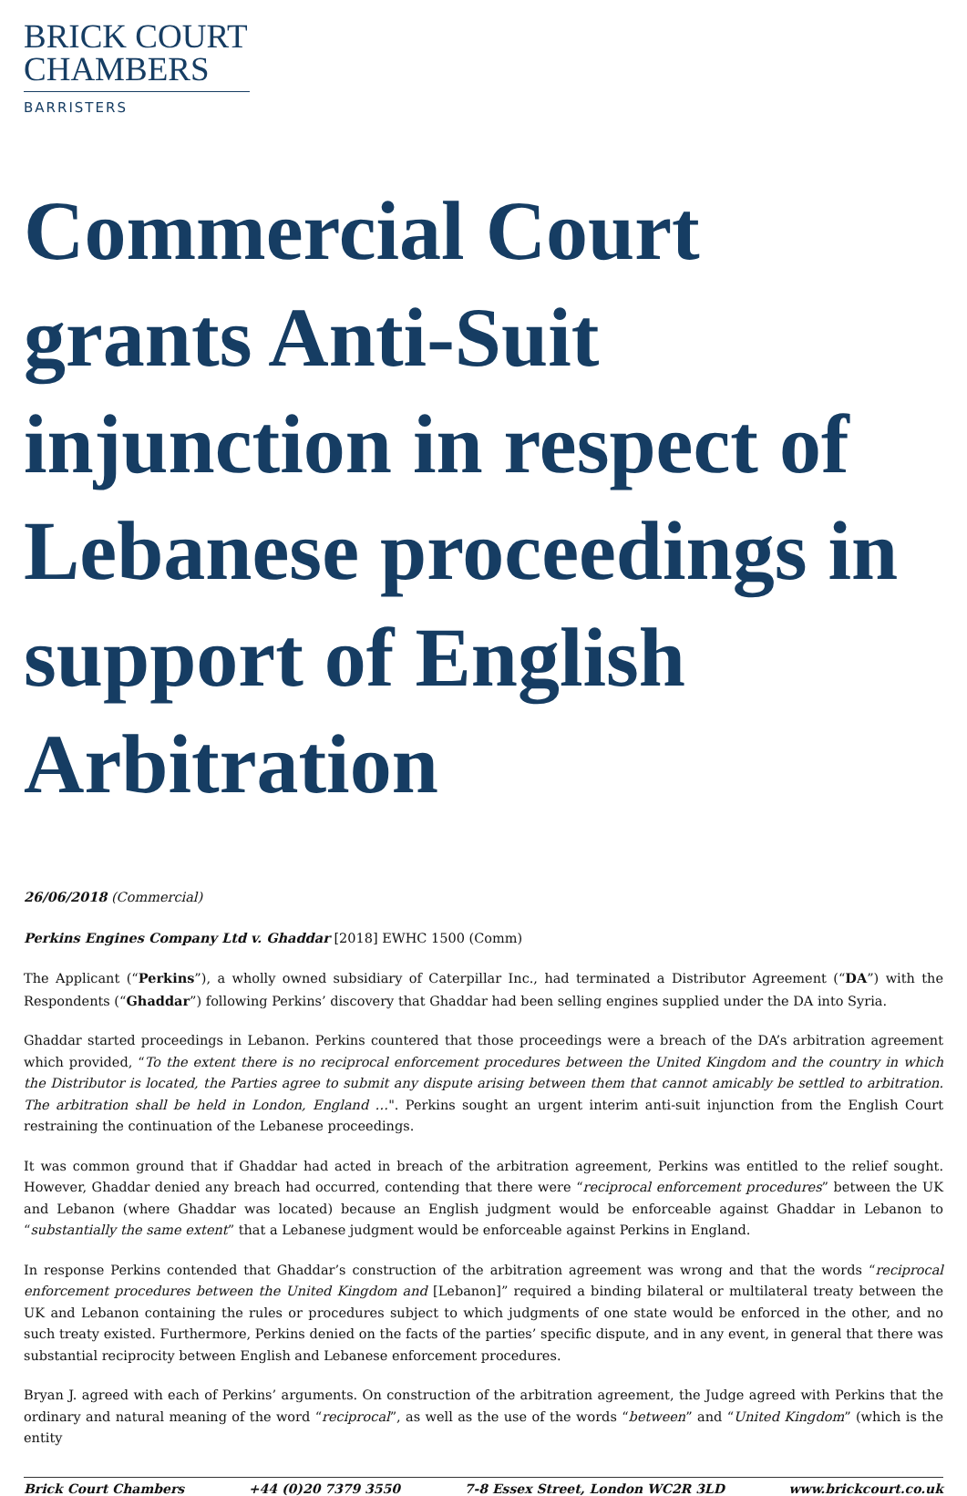BRICK COURT
CHAMBERS
BARRISTERS
Commercial Court grants Anti-Suit injunction in respect of Lebanese proceedings in support of English Arbitration
26/06/2018 (Commercial)
Perkins Engines Company Ltd v. Ghaddar [2018] EWHC 1500 (Comm)
The Applicant (“Perkins”), a wholly owned subsidiary of Caterpillar Inc., had terminated a Distributor Agreement (“DA”) with the Respondents (“Ghaddar”) following Perkins’ discovery that Ghaddar had been selling engines supplied under the DA into Syria.
Ghaddar started proceedings in Lebanon. Perkins countered that those proceedings were a breach of the DA’s arbitration agreement which provided, “To the extent there is no reciprocal enforcement procedures between the United Kingdom and the country in which the Distributor is located, the Parties agree to submit any dispute arising between them that cannot amicably be settled to arbitration. The arbitration shall be held in London, England …". Perkins sought an urgent interim anti-suit injunction from the English Court restraining the continuation of the Lebanese proceedings.
It was common ground that if Ghaddar had acted in breach of the arbitration agreement, Perkins was entitled to the relief sought. However, Ghaddar denied any breach had occurred, contending that there were “reciprocal enforcement procedures” between the UK and Lebanon (where Ghaddar was located) because an English judgment would be enforceable against Ghaddar in Lebanon to “substantially the same extent” that a Lebanese judgment would be enforceable against Perkins in England.
In response Perkins contended that Ghaddar’s construction of the arbitration agreement was wrong and that the words “reciprocal enforcement procedures between the United Kingdom and [Lebanon]” required a binding bilateral or multilateral treaty between the UK and Lebanon containing the rules or procedures subject to which judgments of one state would be enforced in the other, and no such treaty existed. Furthermore, Perkins denied on the facts of the parties’ specific dispute, and in any event, in general that there was substantial reciprocity between English and Lebanese enforcement procedures.
Bryan J. agreed with each of Perkins’ arguments. On construction of the arbitration agreement, the Judge agreed with Perkins that the ordinary and natural meaning of the word “reciprocal”, as well as the use of the words “between” and “United Kingdom” (which is the entity
Brick Court Chambers +44 (0)20 7379 3550 7-8 Essex Street, London WC2R 3LD www.brickcourt.co.uk